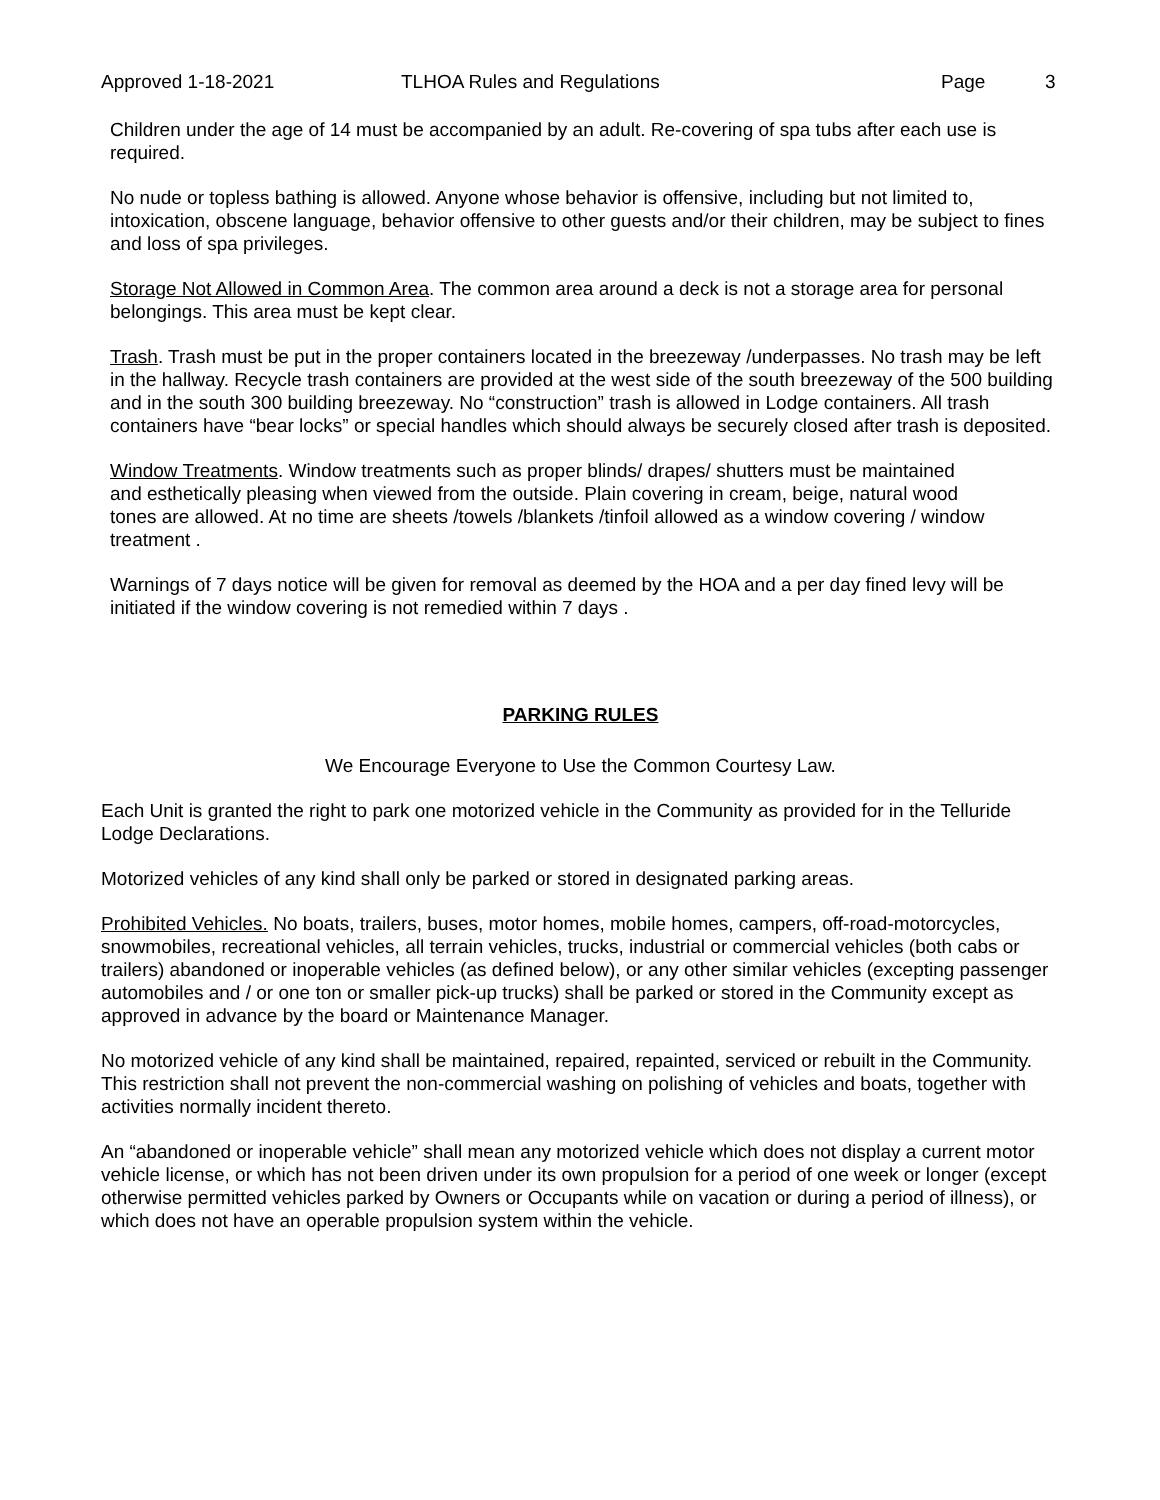Approved 1-18-2021 TLHOA Rules and Regulations Page 3
Children under the age of 14 must be accompanied by an adult. Re-covering of spa tubs after each use is required.
No nude or topless bathing is allowed. Anyone whose behavior is offensive, including but not limited to, intoxication, obscene language, behavior offensive to other guests and/or their children, may be subject to fines and loss of spa privileges.
Storage Not Allowed in Common Area. The common area around a deck is not a storage area for personal belongings. This area must be kept clear.
Trash. Trash must be put in the proper containers located in the breezeway /underpasses. No trash may be left in the hallway. Recycle trash containers are provided at the west side of the south breezeway of the 500 building and in the south 300 building breezeway. No “construction” trash is allowed in Lodge containers. All trash containers have “bear locks” or special handles which should always be securely closed after trash is deposited.
Window Treatments. Window treatments such as proper blinds/ drapes/ shutters must be maintained and esthetically pleasing when viewed from the outside. Plain covering in cream, beige, natural wood tones are allowed. At no time are sheets /towels /blankets /tinfoil allowed as a window covering / window treatment .
Warnings of 7 days notice will be given for removal as deemed by the HOA and a per day fined levy will be initiated if the window covering is not remedied within 7 days .
PARKING RULES
We Encourage Everyone to Use the Common Courtesy Law.
Each Unit is granted the right to park one motorized vehicle in the Community as provided for in the Telluride Lodge Declarations.
Motorized vehicles of any kind shall only be parked or stored in designated parking areas.
Prohibited Vehicles. No boats, trailers, buses, motor homes, mobile homes, campers, off-road-motorcycles, snowmobiles, recreational vehicles, all terrain vehicles, trucks, industrial or commercial vehicles (both cabs or trailers) abandoned or inoperable vehicles (as defined below), or any other similar vehicles (excepting passenger automobiles and / or one ton or smaller pick-up trucks) shall be parked or stored in the Community except as approved in advance by the board or Maintenance Manager.
No motorized vehicle of any kind shall be maintained, repaired, repainted, serviced or rebuilt in the Community. This restriction shall not prevent the non-commercial washing on polishing of vehicles and boats, together with activities normally incident thereto.
An “abandoned or inoperable vehicle” shall mean any motorized vehicle which does not display a current motor vehicle license, or which has not been driven under its own propulsion for a period of one week or longer (except otherwise permitted vehicles parked by Owners or Occupants while on vacation or during a period of illness), or which does not have an operable propulsion system within the vehicle.